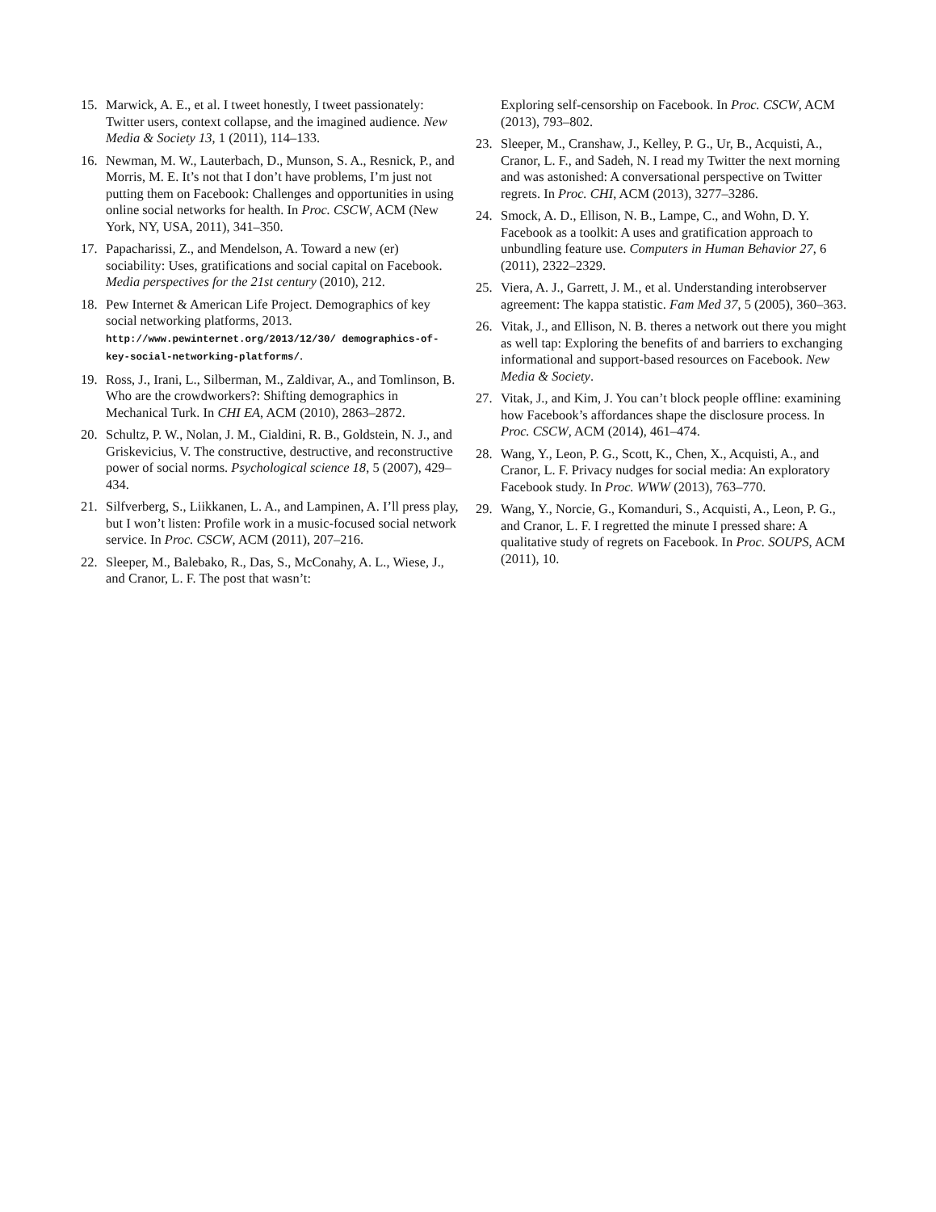15. Marwick, A. E., et al. I tweet honestly, I tweet passionately: Twitter users, context collapse, and the imagined audience. New Media & Society 13, 1 (2011), 114–133.
16. Newman, M. W., Lauterbach, D., Munson, S. A., Resnick, P., and Morris, M. E. It’s not that I don’t have problems, I’m just not putting them on Facebook: Challenges and opportunities in using online social networks for health. In Proc. CSCW, ACM (New York, NY, USA, 2011), 341–350.
17. Papacharissi, Z., and Mendelson, A. Toward a new (er) sociability: Uses, gratifications and social capital on Facebook. Media perspectives for the 21st century (2010), 212.
18. Pew Internet & American Life Project. Demographics of key social networking platforms, 2013. http://www.pewinternet.org/2013/12/30/ demographics-of-key-social-networking-platforms/.
19. Ross, J., Irani, L., Silberman, M., Zaldivar, A., and Tomlinson, B. Who are the crowdworkers?: Shifting demographics in Mechanical Turk. In CHI EA, ACM (2010), 2863–2872.
20. Schultz, P. W., Nolan, J. M., Cialdini, R. B., Goldstein, N. J., and Griskevicius, V. The constructive, destructive, and reconstructive power of social norms. Psychological science 18, 5 (2007), 429–434.
21. Silfverberg, S., Liikkanen, L. A., and Lampinen, A. I’ll press play, but I won’t listen: Profile work in a music-focused social network service. In Proc. CSCW, ACM (2011), 207–216.
22. Sleeper, M., Balebako, R., Das, S., McConahy, A. L., Wiese, J., and Cranor, L. F. The post that wasn’t:
Exploring self-censorship on Facebook. In Proc. CSCW, ACM (2013), 793–802.
23. Sleeper, M., Cranshaw, J., Kelley, P. G., Ur, B., Acquisti, A., Cranor, L. F., and Sadeh, N. I read my Twitter the next morning and was astonished: A conversational perspective on Twitter regrets. In Proc. CHI, ACM (2013), 3277–3286.
24. Smock, A. D., Ellison, N. B., Lampe, C., and Wohn, D. Y. Facebook as a toolkit: A uses and gratification approach to unbundling feature use. Computers in Human Behavior 27, 6 (2011), 2322–2329.
25. Viera, A. J., Garrett, J. M., et al. Understanding interobserver agreement: The kappa statistic. Fam Med 37, 5 (2005), 360–363.
26. Vitak, J., and Ellison, N. B. theres a network out there you might as well tap: Exploring the benefits of and barriers to exchanging informational and support-based resources on Facebook. New Media & Society.
27. Vitak, J., and Kim, J. You can’t block people offline: examining how Facebook’s affordances shape the disclosure process. In Proc. CSCW, ACM (2014), 461–474.
28. Wang, Y., Leon, P. G., Scott, K., Chen, X., Acquisti, A., and Cranor, L. F. Privacy nudges for social media: An exploratory Facebook study. In Proc. WWW (2013), 763–770.
29. Wang, Y., Norcie, G., Komanduri, S., Acquisti, A., Leon, P. G., and Cranor, L. F. I regretted the minute I pressed share: A qualitative study of regrets on Facebook. In Proc. SOUPS, ACM (2011), 10.